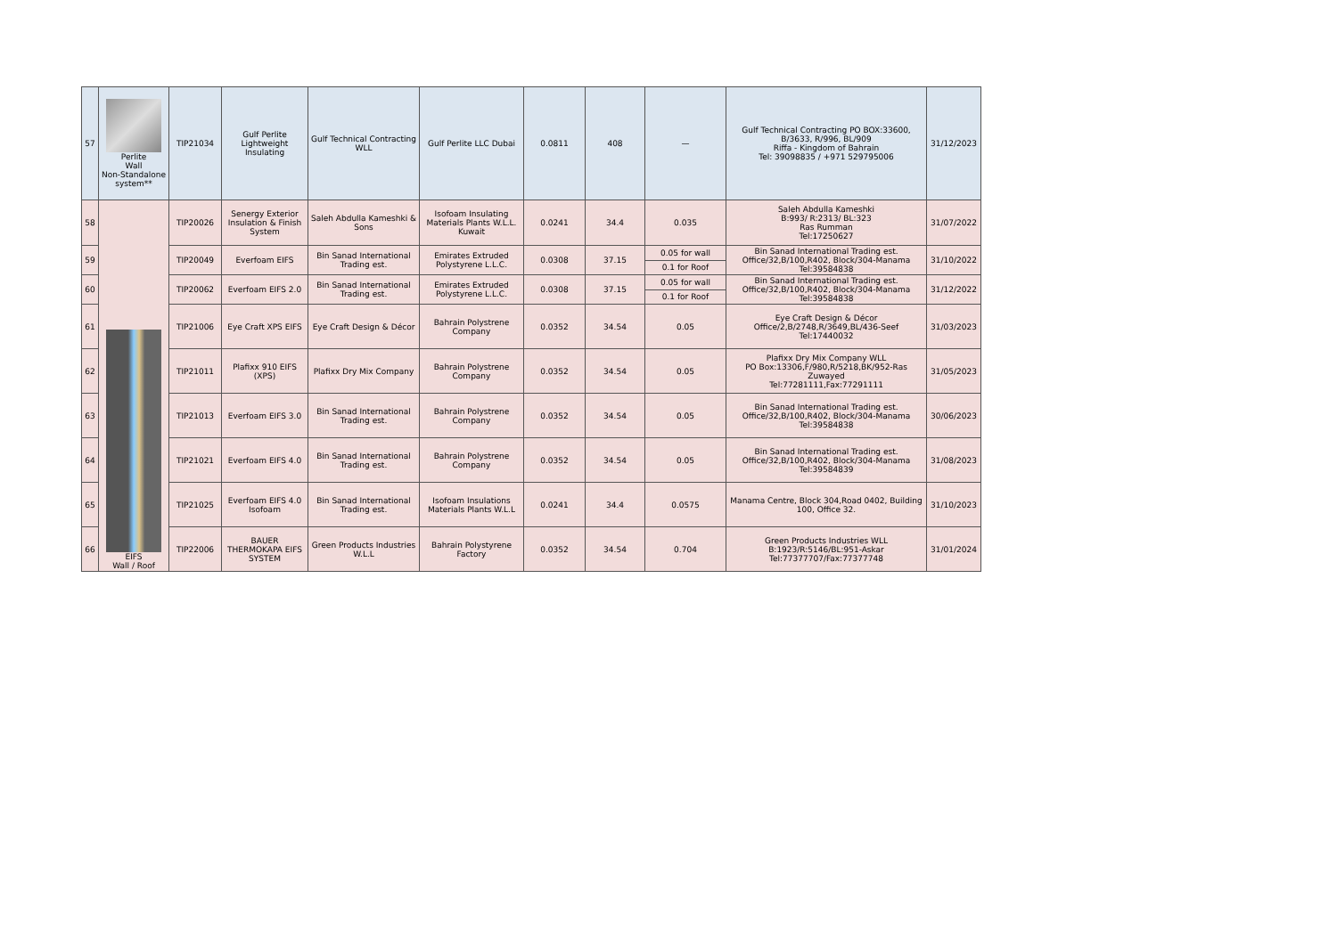| 57 | Perlite Wall Non-Standalone system** | TIP21034 | Gulf Perlite Lightweight Insulating | Gulf Technical Contracting WLL | Gulf Perlite LLC Dubai | 0.0811 | 408 | — | Gulf Technical Contracting PO BOX:33600, B/3633, R/996, BL/909 Riffa - Kingdom of Bahrain Tel: 39098835 / +971 529795006 | 31/12/2023 |
| 58 | EIFS Wall / Roof | TIP20026 | Senergy Exterior Insulation & Finish System | Saleh Abdulla Kameshki & Sons | Isofoam Insulating Materials Plants W.L.L. Kuwait | 0.0241 | 34.4 | 0.035 | Saleh Abdulla Kameshki B:993/ R:2313/ BL:323 Ras Rumman Tel:17250627 | 31/07/2022 |
| 59 | | TIP20049 | Everfoam EIFS | Bin Sanad International Trading est. | Emirates Extruded Polystyrene L.L.C. | 0.0308 | 37.15 | 0.05 for wall | Bin Sanad International Trading est. Office/32,B/100,R402, Block/304-Manama Tel:39584838 | 31/10/2022 |
| | | | | | | | | 0.1 for Roof | | |
| 60 | | TIP20062 | Everfoam EIFS 2.0 | Bin Sanad International Trading est. | Emirates Extruded Polystyrene L.L.C. | 0.0308 | 37.15 | 0.05 for wall | Bin Sanad International Trading est. Office/32,B/100,R402, Block/304-Manama Tel:39584838 | 31/12/2022 |
| | | | | | | | | 0.1 for Roof | | |
| 61 | | TIP21006 | Eye Craft XPS EIFS | Eye Craft Design & Décor | Bahrain Polystrene Company | 0.0352 | 34.54 | 0.05 | Eye Craft Design & Décor Office/2,B/2748,R/3649,BL/436-Seef Tel:17440032 | 31/03/2023 |
| 62 | | TIP21011 | Plafixx 910 EIFS (XPS) | Plafixx Dry Mix Company | Bahrain Polystrene Company | 0.0352 | 34.54 | 0.05 | Plafixx Dry Mix Company WLL PO Box:13306,F/980,R/5218,BK/952-Ras Zuwayed Tel:77281111,Fax:77291111 | 31/05/2023 |
| 63 | | TIP21013 | Everfoam EIFS 3.0 | Bin Sanad International Trading est. | Bahrain Polystrene Company | 0.0352 | 34.54 | 0.05 | Bin Sanad International Trading est. Office/32,B/100,R402, Block/304-Manama Tel:39584838 | 30/06/2023 |
| 64 | | TIP21021 | Everfoam EIFS 4.0 | Bin Sanad International Trading est. | Bahrain Polystrene Company | 0.0352 | 34.54 | 0.05 | Bin Sanad International Trading est. Office/32,B/100,R402, Block/304-Manama Tel:39584839 | 31/08/2023 |
| 65 | | TIP21025 | Everfoam EIFS 4.0 Isofoam | Bin Sanad International Trading est. | Isofoam Insulations Materials Plants W.L.L | 0.0241 | 34.4 | 0.0575 | Manama Centre, Block 304,Road 0402, Building 100, Office 32. | 31/10/2023 |
| 66 | | TIP22006 | BAUER THERMOKAPA EIFS SYSTEM | Green Products Industries W.L.L | Bahrain Polystyrene Factory | 0.0352 | 34.54 | 0.704 | Green Products Industries WLL B:1923/R:5146/BL:951-Askar Tel:77377707/Fax:77377748 | 31/01/2024 |